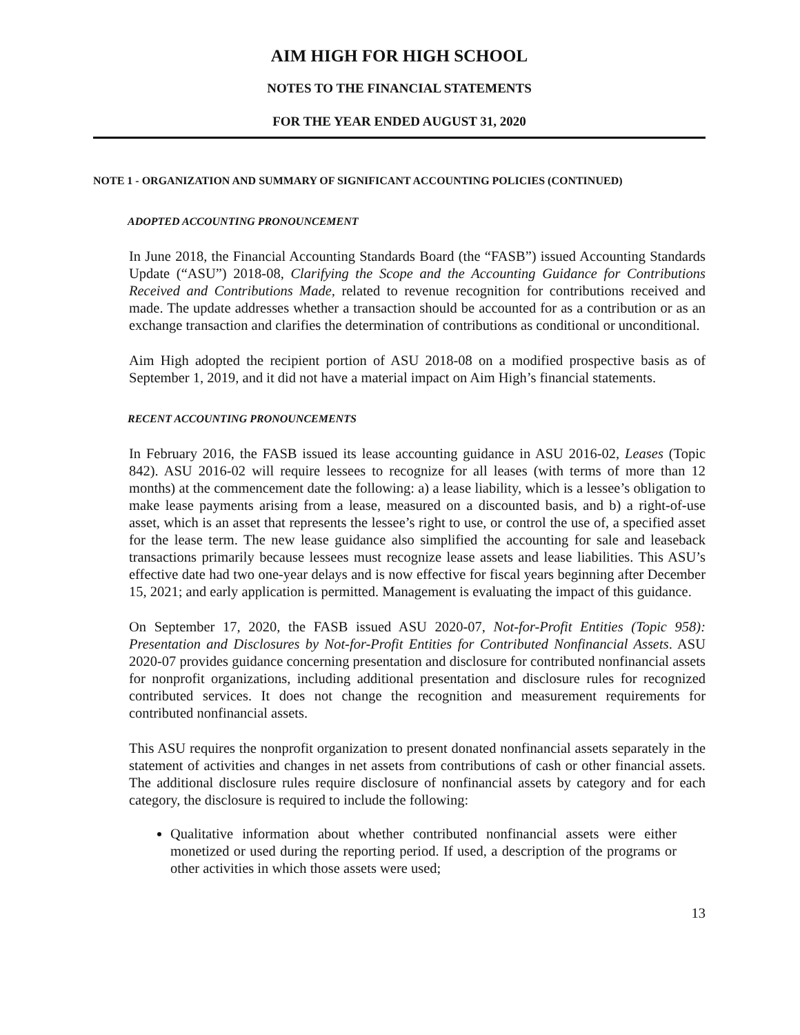AIM HIGH FOR HIGH SCHOOL
NOTES TO THE FINANCIAL STATEMENTS
FOR THE YEAR ENDED AUGUST 31, 2020
NOTE 1 - ORGANIZATION AND SUMMARY OF SIGNIFICANT ACCOUNTING POLICIES (CONTINUED)
ADOPTED ACCOUNTING PRONOUNCEMENT
In June 2018, the Financial Accounting Standards Board (the “FASB”) issued Accounting Standards Update (“ASU”) 2018-08, Clarifying the Scope and the Accounting Guidance for Contributions Received and Contributions Made, related to revenue recognition for contributions received and made. The update addresses whether a transaction should be accounted for as a contribution or as an exchange transaction and clarifies the determination of contributions as conditional or unconditional.
Aim High adopted the recipient portion of ASU 2018-08 on a modified prospective basis as of September 1, 2019, and it did not have a material impact on Aim High’s financial statements.
RECENT ACCOUNTING PRONOUNCEMENTS
In February 2016, the FASB issued its lease accounting guidance in ASU 2016-02, Leases (Topic 842). ASU 2016-02 will require lessees to recognize for all leases (with terms of more than 12 months) at the commencement date the following: a) a lease liability, which is a lessee’s obligation to make lease payments arising from a lease, measured on a discounted basis, and b) a right-of-use asset, which is an asset that represents the lessee’s right to use, or control the use of, a specified asset for the lease term. The new lease guidance also simplified the accounting for sale and leaseback transactions primarily because lessees must recognize lease assets and lease liabilities. This ASU’s effective date had two one-year delays and is now effective for fiscal years beginning after December 15, 2021; and early application is permitted. Management is evaluating the impact of this guidance.
On September 17, 2020, the FASB issued ASU 2020-07, Not-for-Profit Entities (Topic 958): Presentation and Disclosures by Not-for-Profit Entities for Contributed Nonfinancial Assets. ASU 2020-07 provides guidance concerning presentation and disclosure for contributed nonfinancial assets for nonprofit organizations, including additional presentation and disclosure rules for recognized contributed services. It does not change the recognition and measurement requirements for contributed nonfinancial assets.
This ASU requires the nonprofit organization to present donated nonfinancial assets separately in the statement of activities and changes in net assets from contributions of cash or other financial assets. The additional disclosure rules require disclosure of nonfinancial assets by category and for each category, the disclosure is required to include the following:
Qualitative information about whether contributed nonfinancial assets were either monetized or used during the reporting period. If used, a description of the programs or other activities in which those assets were used;
13